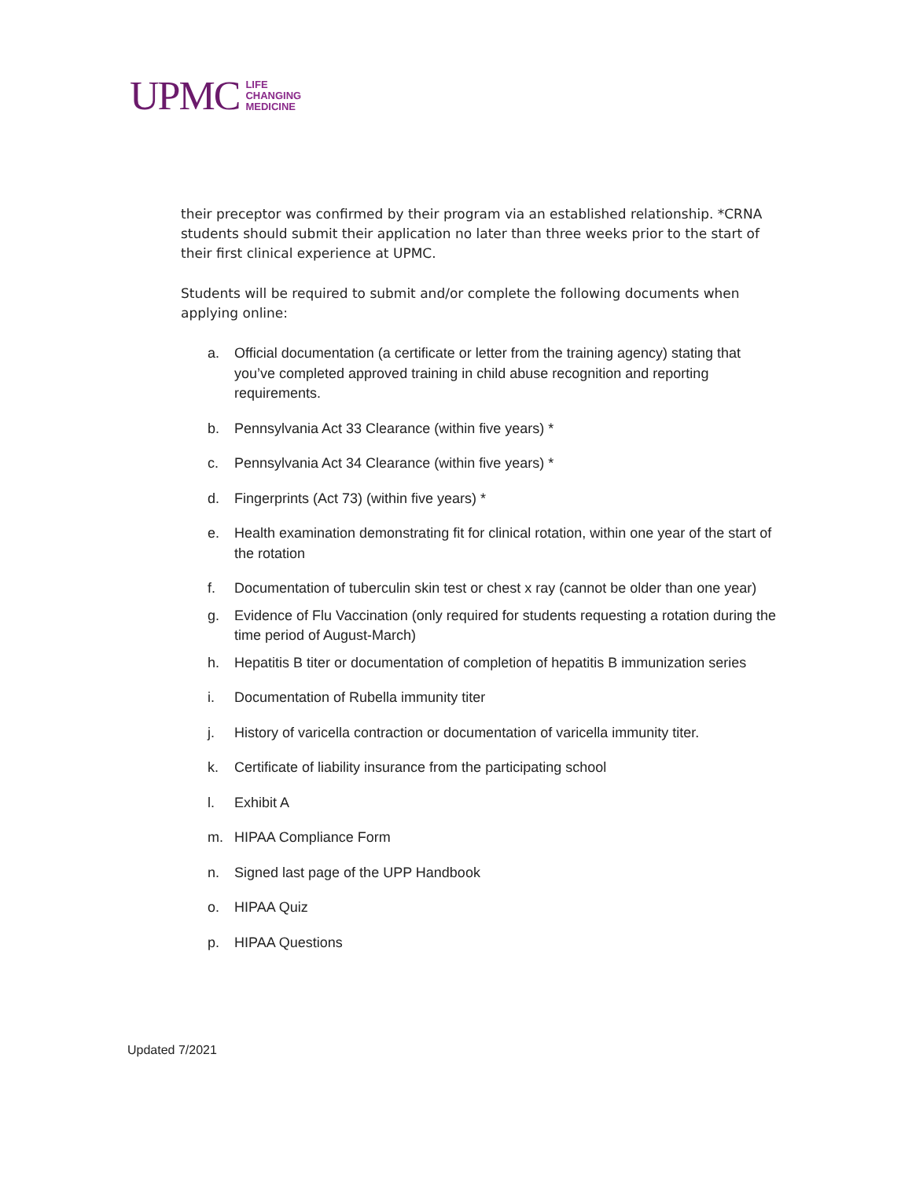UPMC LIFE
CHANGING
MEDICINE
their preceptor was confirmed by their program via an established relationship. *CRNA students should submit their application no later than three weeks prior to the start of their first clinical experience at UPMC.
Students will be required to submit and/or complete the following documents when applying online:
a. Official documentation (a certificate or letter from the training agency) stating that you’ve completed approved training in child abuse recognition and reporting requirements.
b. Pennsylvania Act 33 Clearance (within five years) *
c. Pennsylvania Act 34 Clearance (within five years) *
d. Fingerprints (Act 73) (within five years) *
e. Health examination demonstrating fit for clinical rotation, within one year of the start of the rotation
f. Documentation of tuberculin skin test or chest x ray (cannot be older than one year)
g. Evidence of Flu Vaccination (only required for students requesting a rotation during the time period of August-March)
h. Hepatitis B titer or documentation of completion of hepatitis B immunization series
i. Documentation of Rubella immunity titer
j. History of varicella contraction or documentation of varicella immunity titer.
k. Certificate of liability insurance from the participating school
l. Exhibit A
m. HIPAA Compliance Form
n. Signed last page of the UPP Handbook
o. HIPAA Quiz
p. HIPAA Questions
Updated 7/2021